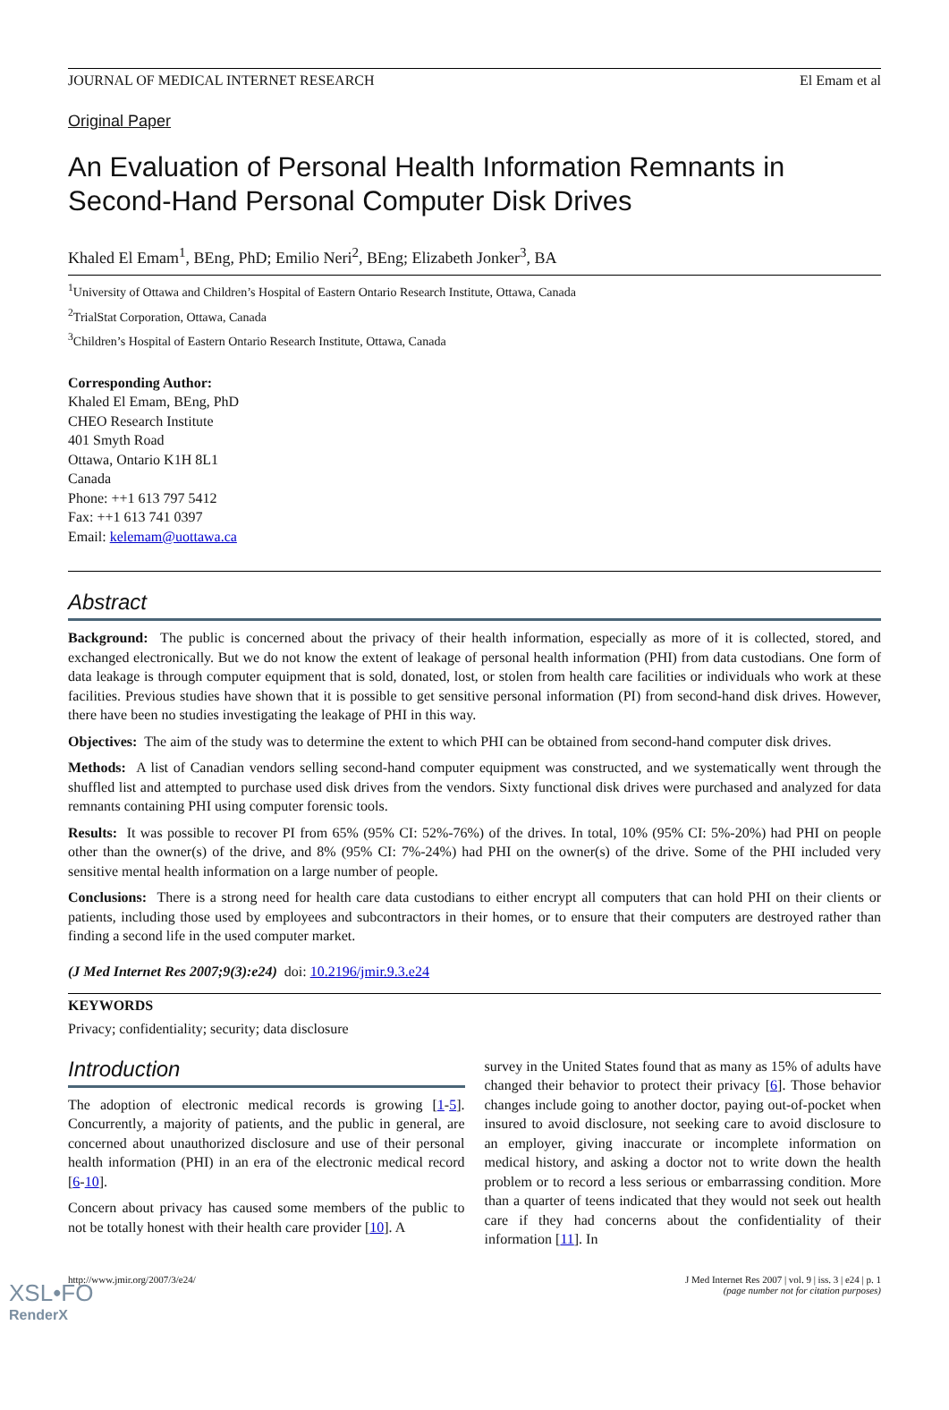JOURNAL OF MEDICAL INTERNET RESEARCH El Emam et al
Original Paper
An Evaluation of Personal Health Information Remnants in Second-Hand Personal Computer Disk Drives
Khaled El Emam<sup>1</sup>, BEng, PhD; Emilio Neri<sup>2</sup>, BEng; Elizabeth Jonker<sup>3</sup>, BA
<sup>1</sup> University of Ottawa and Children’s Hospital of Eastern Ontario Research Institute, Ottawa, Canada
<sup>2</sup> TrialStat Corporation, Ottawa, Canada
<sup>3</sup> Children’s Hospital of Eastern Ontario Research Institute, Ottawa, Canada
Corresponding Author:
Khaled El Emam, BEng, PhD
CHEO Research Institute
401 Smyth Road
Ottawa, Ontario K1H 8L1
Canada
Phone: ++1 613 797 5412
Fax: ++1 613 741 0397
Email: kelemam@uottawa.ca
Abstract
Background: The public is concerned about the privacy of their health information, especially as more of it is collected, stored, and exchanged electronically. But we do not know the extent of leakage of personal health information (PHI) from data custodians. One form of data leakage is through computer equipment that is sold, donated, lost, or stolen from health care facilities or individuals who work at these facilities. Previous studies have shown that it is possible to get sensitive personal information (PI) from second-hand disk drives. However, there have been no studies investigating the leakage of PHI in this way.
Objectives: The aim of the study was to determine the extent to which PHI can be obtained from second-hand computer disk drives.
Methods: A list of Canadian vendors selling second-hand computer equipment was constructed, and we systematically went through the shuffled list and attempted to purchase used disk drives from the vendors. Sixty functional disk drives were purchased and analyzed for data remnants containing PHI using computer forensic tools.
Results: It was possible to recover PI from 65% (95% CI: 52%-76%) of the drives. In total, 10% (95% CI: 5%-20%) had PHI on people other than the owner(s) of the drive, and 8% (95% CI: 7%-24%) had PHI on the owner(s) of the drive. Some of the PHI included very sensitive mental health information on a large number of people.
Conclusions: There is a strong need for health care data custodians to either encrypt all computers that can hold PHI on their clients or patients, including those used by employees and subcontractors in their homes, or to ensure that their computers are destroyed rather than finding a second life in the used computer market.
(J Med Internet Res 2007;9(3):e24) doi: 10.2196/jmir.9.3.e24
KEYWORDS
Privacy; confidentiality; security; data disclosure
Introduction
The adoption of electronic medical records is growing [1-5]. Concurrently, a majority of patients, and the public in general, are concerned about unauthorized disclosure and use of their personal health information (PHI) in an era of the electronic medical record [6-10].
Concern about privacy has caused some members of the public to not be totally honest with their health care provider [10]. A
survey in the United States found that as many as 15% of adults have changed their behavior to protect their privacy [6]. Those behavior changes include going to another doctor, paying out-of-pocket when insured to avoid disclosure, not seeking care to avoid disclosure to an employer, giving inaccurate or incomplete information on medical history, and asking a doctor not to write down the health problem or to record a less serious or embarrassing condition. More than a quarter of teens indicated that they would not seek out health care if they had concerns about the confidentiality of their information [11]. In
http://www.jmir.org/2007/3/e24/ J Med Internet Res 2007 | vol. 9 | iss. 3 | e24 | p. 1
(page number not for citation purposes)
XSL•FO
RenderX